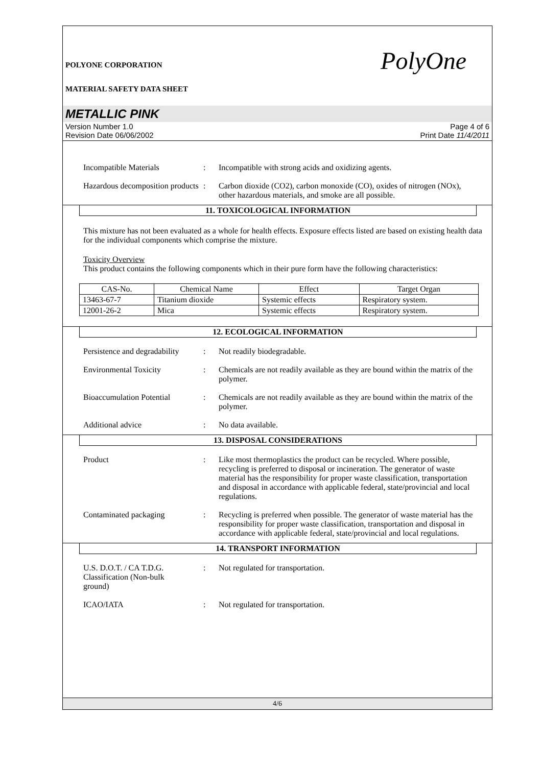POLYONE CORPORATION PolyOne
MATERIAL SAFETY DATA SHEET
METALLIC PINK
Version Number 1.0
Revision Date 06/06/2002
Page 4 of 6
Print Date 11/4/2011
Incompatible Materials : Incompatible with strong acids and oxidizing agents.
Hazardous decomposition products
: Carbon dioxide (CO2), carbon monoxide (CO), oxides of nitrogen (NOx), other hazardous materials, and smoke are all possible.
11. TOXICOLOGICAL INFORMATION
This mixture has not been evaluated as a whole for health effects. Exposure effects listed are based on existing health data for the individual components which comprise the mixture.
Toxicity Overview
This product contains the following components which in their pure form have the following characteristics:
| CAS-No. | Chemical Name | Effect | Target Organ |
| --- | --- | --- | --- |
| 13463-67-7 | Titanium dioxide | Systemic effects | Respiratory system. |
| 12001-26-2 | Mica | Systemic effects | Respiratory system. |
12. ECOLOGICAL INFORMATION
Persistence and degradability
: Not readily biodegradable.
Environmental Toxicity : Chemicals are not readily available as they are bound within the matrix of the polymer.
Bioaccumulation Potential
: Chemicals are not readily available as they are bound within the matrix of the polymer.
Additional advice : No data available.
13. DISPOSAL CONSIDERATIONS
Product : Like most thermoplastics the product can be recycled. Where possible, recycling is preferred to disposal or incineration. The generator of waste material has the responsibility for proper waste classification, transportation and disposal in accordance with applicable federal, state/provincial and local regulations.
Contaminated packaging : Recycling is preferred when possible. The generator of waste material has the responsibility for proper waste classification, transportation and disposal in accordance with applicable federal, state/provincial and local regulations.
14. TRANSPORT INFORMATION
U.S. D.O.T. / CA T.D.G. Classification (Non-bulk ground)
: Not regulated for transportation.
ICAO/IATA : Not regulated for transportation.
4/6